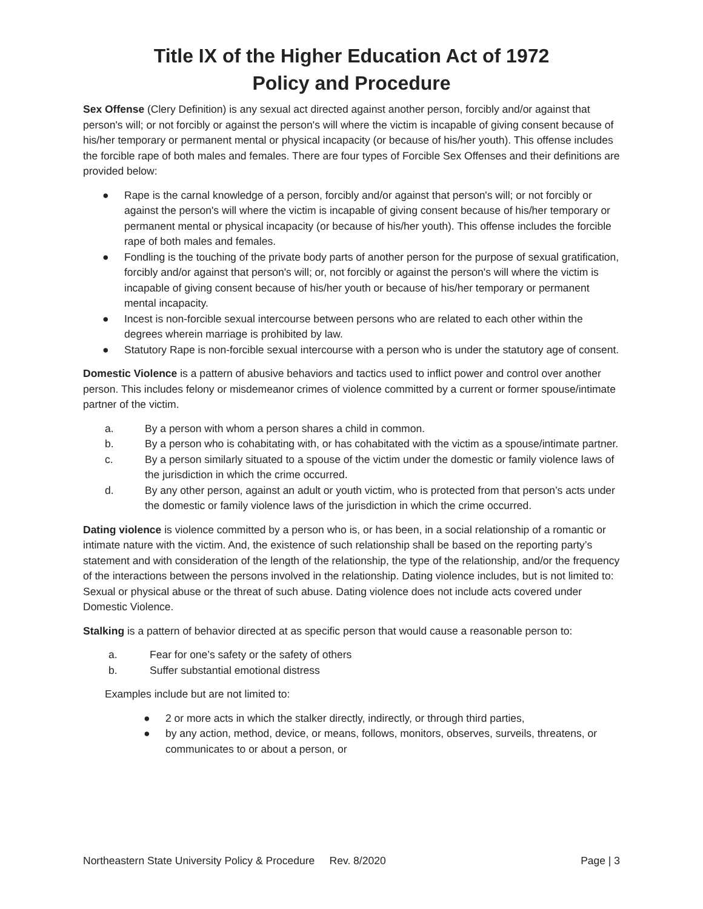Title IX of the Higher Education Act of 1972
Policy and Procedure
Sex Offense (Clery Definition) is any sexual act directed against another person, forcibly and/or against that person's will; or not forcibly or against the person's will where the victim is incapable of giving consent because of his/her temporary or permanent mental or physical incapacity (or because of his/her youth). This offense includes the forcible rape of both males and females. There are four types of Forcible Sex Offenses and their definitions are provided below:
● Rape is the carnal knowledge of a person, forcibly and/or against that person's will; or not forcibly or against the person's will where the victim is incapable of giving consent because of his/her temporary or permanent mental or physical incapacity (or because of his/her youth). This offense includes the forcible rape of both males and females.
● Fondling is the touching of the private body parts of another person for the purpose of sexual gratification, forcibly and/or against that person's will; or, not forcibly or against the person's will where the victim is incapable of giving consent because of his/her youth or because of his/her temporary or permanent mental incapacity.
● Incest is non-forcible sexual intercourse between persons who are related to each other within the degrees wherein marriage is prohibited by law.
● Statutory Rape is non-forcible sexual intercourse with a person who is under the statutory age of consent.
Domestic Violence is a pattern of abusive behaviors and tactics used to inflict power and control over another person. This includes felony or misdemeanor crimes of violence committed by a current or former spouse/intimate partner of the victim.
a. By a person with whom a person shares a child in common.
b. By a person who is cohabitating with, or has cohabitated with the victim as a spouse/intimate partner.
c. By a person similarly situated to a spouse of the victim under the domestic or family violence laws of the jurisdiction in which the crime occurred.
d. By any other person, against an adult or youth victim, who is protected from that person’s acts under the domestic or family violence laws of the jurisdiction in which the crime occurred.
Dating violence is violence committed by a person who is, or has been, in a social relationship of a romantic or intimate nature with the victim. And, the existence of such relationship shall be based on the reporting party’s statement and with consideration of the length of the relationship, the type of the relationship, and/or the frequency of the interactions between the persons involved in the relationship. Dating violence includes, but is not limited to: Sexual or physical abuse or the threat of such abuse. Dating violence does not include acts covered under Domestic Violence.
Stalking is a pattern of behavior directed at as specific person that would cause a reasonable person to:
a. Fear for one’s safety or the safety of others
b. Suffer substantial emotional distress
Examples include but are not limited to:
● 2 or more acts in which the stalker directly, indirectly, or through third parties,
● by any action, method, device, or means, follows, monitors, observes, surveils, threatens, or communicates to or about a person, or
Northeastern State University Policy & Procedure Rev. 8/2020 Page | 3